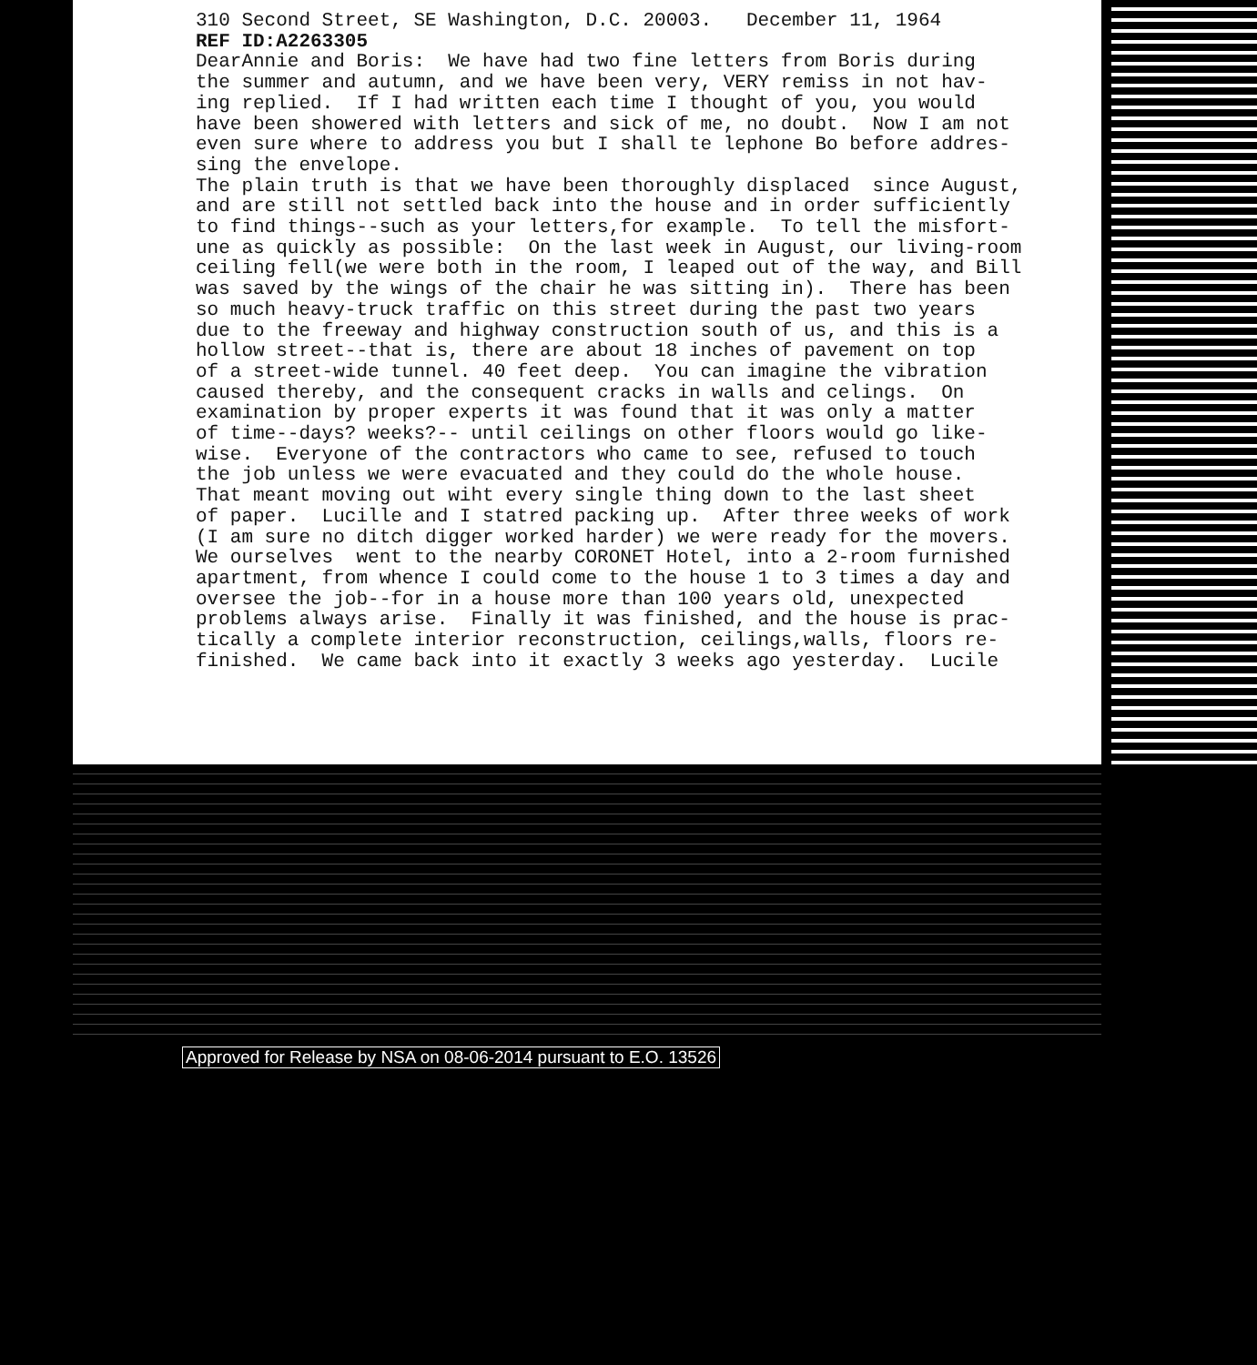310 Second Street, SE Washington, D.C. 20003. December 11, 1964 REF ID:A2263305 DearAnnie and Boris: We have had two fine letters from Boris during the summer and autumn, and we have been very, VERY remiss in not hav- ing replied. If I had written each time I thought of you, you would have been showered with letters and sick of me, no doubt. Now I am not even sure where to address you but I shall te lephone Bo before addres- sing the envelope. The plain truth is that we have been thoroughly displaced since August, and are still not settled back into the house and in order sufficiently to find things--such as your letters,for example. To tell the misfort- une as quickly as possible: On the last week in August, our living-room ceiling fell(we were both in the room, I leaped out of the way, and Bill was saved by the wings of the chair he was sitting in). There has been so much heavy-truck traffic on this street during the past two years due to the freeway and highway construction south of us, and this is a hollow street--that is, there are about 18 inches of pavement on top of a street-wide tunnel. 40 feet deep. You can imagine the vibration caused thereby, and the consequent cracks in walls and celings. On examination by proper experts it was found that it was only a matter of time--days? weeks?-- until ceilings on other floors would go like- wise. Everyone of the contractors who came to see, refused to touch the job unless we were evacuated and they could do the whole house. That meant moving out wiht every single thing down to the last sheet of paper. Lucille and I statred packing up. After three weeks of work (I am sure no ditch digger worked harder) we were ready for the movers. We ourselves went to the nearby CORONET Hotel, into a 2-room furnished apartment, from whence I could come to the house 1 to 3 times a day and oversee the job--for in a house more than 100 years old, unexpected problems always arise. Finally it was finished, and the house is prac- tically a complete interior reconstruction, ceilings,walls, floors re- finished. We came back into it exactly 3 weeks ago yesterday. Lucile
Approved for Release by NSA on 08-06-2014 pursuant to E.O. 13526